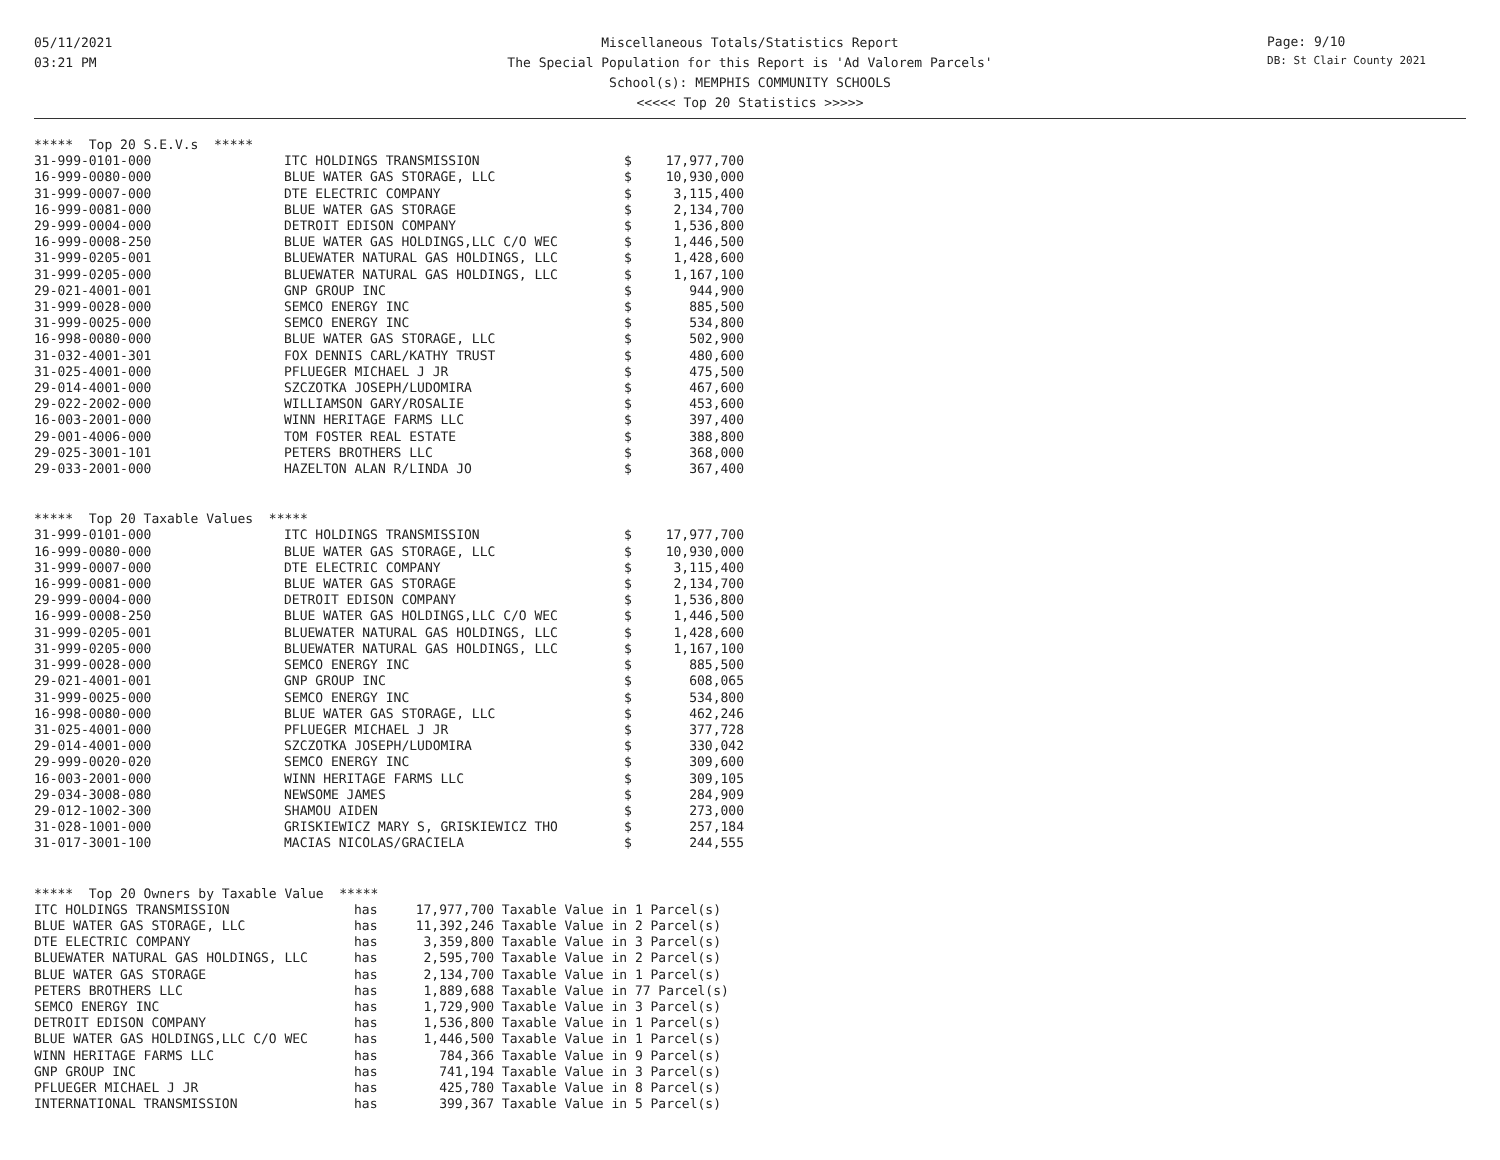05/11/2021
03:21 PM
Miscellaneous Totals/Statistics Report
The Special Population for this Report is 'Ad Valorem Parcels'
School(s): MEMPHIS COMMUNITY SCHOOLS
<<<<< Top 20 Statistics >>>>>
Page: 9/10
DB: St Clair County 2021
| ***** Top 20 S.E.V.s ***** | | | |
| --- | --- | --- | --- |
| 31-999-0101-000 | ITC HOLDINGS TRANSMISSION | $ | 17,977,700 |
| 16-999-0080-000 | BLUE WATER GAS STORAGE, LLC | $ | 10,930,000 |
| 31-999-0007-000 | DTE ELECTRIC COMPANY | $ | 3,115,400 |
| 16-999-0081-000 | BLUE WATER GAS STORAGE | $ | 2,134,700 |
| 29-999-0004-000 | DETROIT EDISON COMPANY | $ | 1,536,800 |
| 16-999-0008-250 | BLUE WATER GAS HOLDINGS,LLC C/O WEC | $ | 1,446,500 |
| 31-999-0205-001 | BLUEWATER NATURAL GAS HOLDINGS, LLC | $ | 1,428,600 |
| 31-999-0205-000 | BLUEWATER NATURAL GAS HOLDINGS, LLC | $ | 1,167,100 |
| 29-021-4001-001 | GNP GROUP INC | $ | 944,900 |
| 31-999-0028-000 | SEMCO ENERGY INC | $ | 885,500 |
| 31-999-0025-000 | SEMCO ENERGY INC | $ | 534,800 |
| 16-998-0080-000 | BLUE WATER GAS STORAGE, LLC | $ | 502,900 |
| 31-032-4001-301 | FOX DENNIS CARL/KATHY TRUST | $ | 480,600 |
| 31-025-4001-000 | PFLUEGER MICHAEL J JR | $ | 475,500 |
| 29-014-4001-000 | SZCZOTKA JOSEPH/LUDOMIRA | $ | 467,600 |
| 29-022-2002-000 | WILLIAMSON GARY/ROSALIE | $ | 453,600 |
| 16-003-2001-000 | WINN HERITAGE FARMS LLC | $ | 397,400 |
| 29-001-4006-000 | TOM FOSTER REAL ESTATE | $ | 388,800 |
| 29-025-3001-101 | PETERS BROTHERS LLC | $ | 368,000 |
| 29-033-2001-000 | HAZELTON ALAN R/LINDA JO | $ | 367,400 |
| ***** Top 20 Taxable Values ***** | | | |
| --- | --- | --- | --- |
| 31-999-0101-000 | ITC HOLDINGS TRANSMISSION | $ | 17,977,700 |
| 16-999-0080-000 | BLUE WATER GAS STORAGE, LLC | $ | 10,930,000 |
| 31-999-0007-000 | DTE ELECTRIC COMPANY | $ | 3,115,400 |
| 16-999-0081-000 | BLUE WATER GAS STORAGE | $ | 2,134,700 |
| 29-999-0004-000 | DETROIT EDISON COMPANY | $ | 1,536,800 |
| 16-999-0008-250 | BLUE WATER GAS HOLDINGS,LLC C/O WEC | $ | 1,446,500 |
| 31-999-0205-001 | BLUEWATER NATURAL GAS HOLDINGS, LLC | $ | 1,428,600 |
| 31-999-0205-000 | BLUEWATER NATURAL GAS HOLDINGS, LLC | $ | 1,167,100 |
| 31-999-0028-000 | SEMCO ENERGY INC | $ | 885,500 |
| 29-021-4001-001 | GNP GROUP INC | $ | 608,065 |
| 31-999-0025-000 | SEMCO ENERGY INC | $ | 534,800 |
| 16-998-0080-000 | BLUE WATER GAS STORAGE, LLC | $ | 462,246 |
| 31-025-4001-000 | PFLUEGER MICHAEL J JR | $ | 377,728 |
| 29-014-4001-000 | SZCZOTKA JOSEPH/LUDOMIRA | $ | 330,042 |
| 29-999-0020-020 | SEMCO ENERGY INC | $ | 309,600 |
| 16-003-2001-000 | WINN HERITAGE FARMS LLC | $ | 309,105 |
| 29-034-3008-080 | NEWSOME JAMES | $ | 284,909 |
| 29-012-1002-300 | SHAMOU AIDEN | $ | 273,000 |
| 31-028-1001-000 | GRISKIEWICZ MARY S, GRISKIEWICZ THO | $ | 257,184 |
| 31-017-3001-100 | MACIAS NICOLAS/GRACIELA | $ | 244,555 |
| ***** Top 20 Owners by Taxable Value ***** | | | |
| --- | --- | --- | --- |
| ITC HOLDINGS TRANSMISSION | has | 17,977,700 | Taxable Value in 1 Parcel(s) |
| BLUE WATER GAS STORAGE, LLC | has | 11,392,246 | Taxable Value in 2 Parcel(s) |
| DTE ELECTRIC COMPANY | has | 3,359,800 | Taxable Value in 3 Parcel(s) |
| BLUEWATER NATURAL GAS HOLDINGS, LLC | has | 2,595,700 | Taxable Value in 2 Parcel(s) |
| BLUE WATER GAS STORAGE | has | 2,134,700 | Taxable Value in 1 Parcel(s) |
| PETERS BROTHERS LLC | has | 1,889,688 | Taxable Value in 77 Parcel(s) |
| SEMCO ENERGY INC | has | 1,729,900 | Taxable Value in 3 Parcel(s) |
| DETROIT EDISON COMPANY | has | 1,536,800 | Taxable Value in 1 Parcel(s) |
| BLUE WATER GAS HOLDINGS,LLC C/O WEC | has | 1,446,500 | Taxable Value in 1 Parcel(s) |
| WINN HERITAGE FARMS LLC | has | 784,366 | Taxable Value in 9 Parcel(s) |
| GNP GROUP INC | has | 741,194 | Taxable Value in 3 Parcel(s) |
| PFLUEGER MICHAEL J JR | has | 425,780 | Taxable Value in 8 Parcel(s) |
| INTERNATIONAL TRANSMISSION | has | 399,367 | Taxable Value in 5 Parcel(s) |